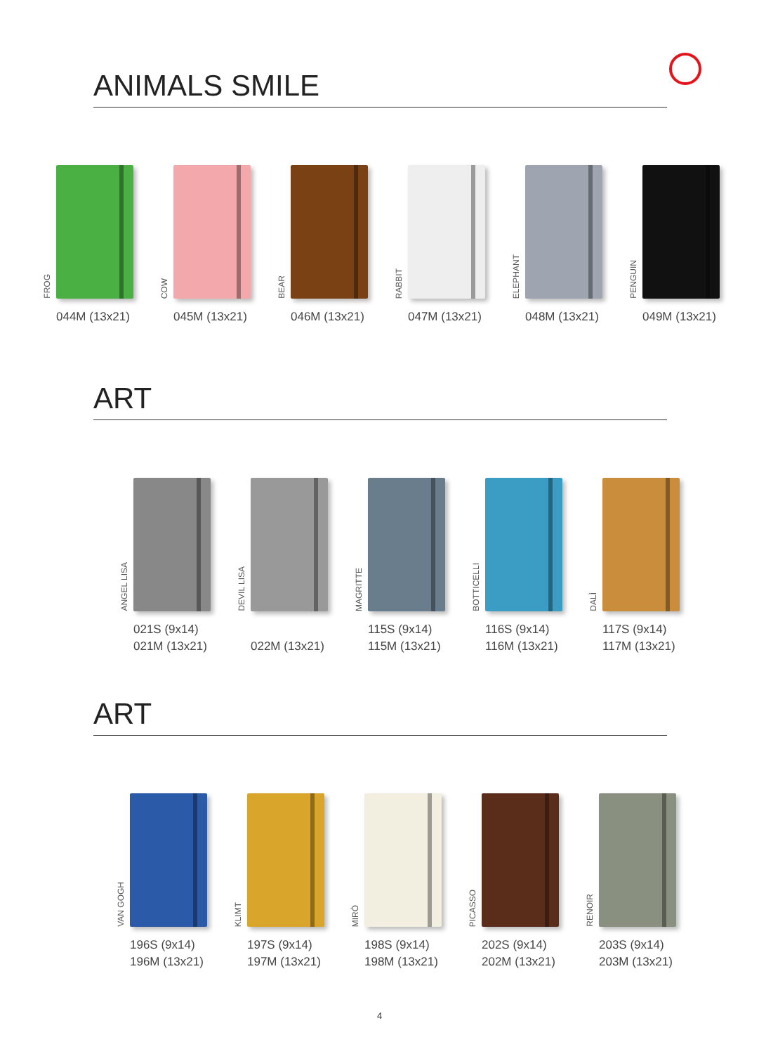ANIMALS SMILE
FROG
044M (13x21)
COW
045M (13x21)
BEAR
046M (13x21)
RABBIT
047M (13x21)
ELEPHANT
048M (13x21)
PENGUIN
049M (13x21)
ART
ANGEL LISA
021S (9x14)
021M (13x21)
DEVIL LISA
022M (13x21)
MAGRITTE
115S (9x14)
115M (13x21)
BOTTICELLI
116S (9x14)
116M (13x21)
DALÌ
117S (9x14)
117M (13x21)
ART
VAN GOGH
196S (9x14)
196M (13x21)
KLIMT
197S (9x14)
197M (13x21)
MIRÒ
198S (9x14)
198M (13x21)
PICASSO
202S (9x14)
202M (13x21)
RENOIR
203S (9x14)
203M (13x21)
4